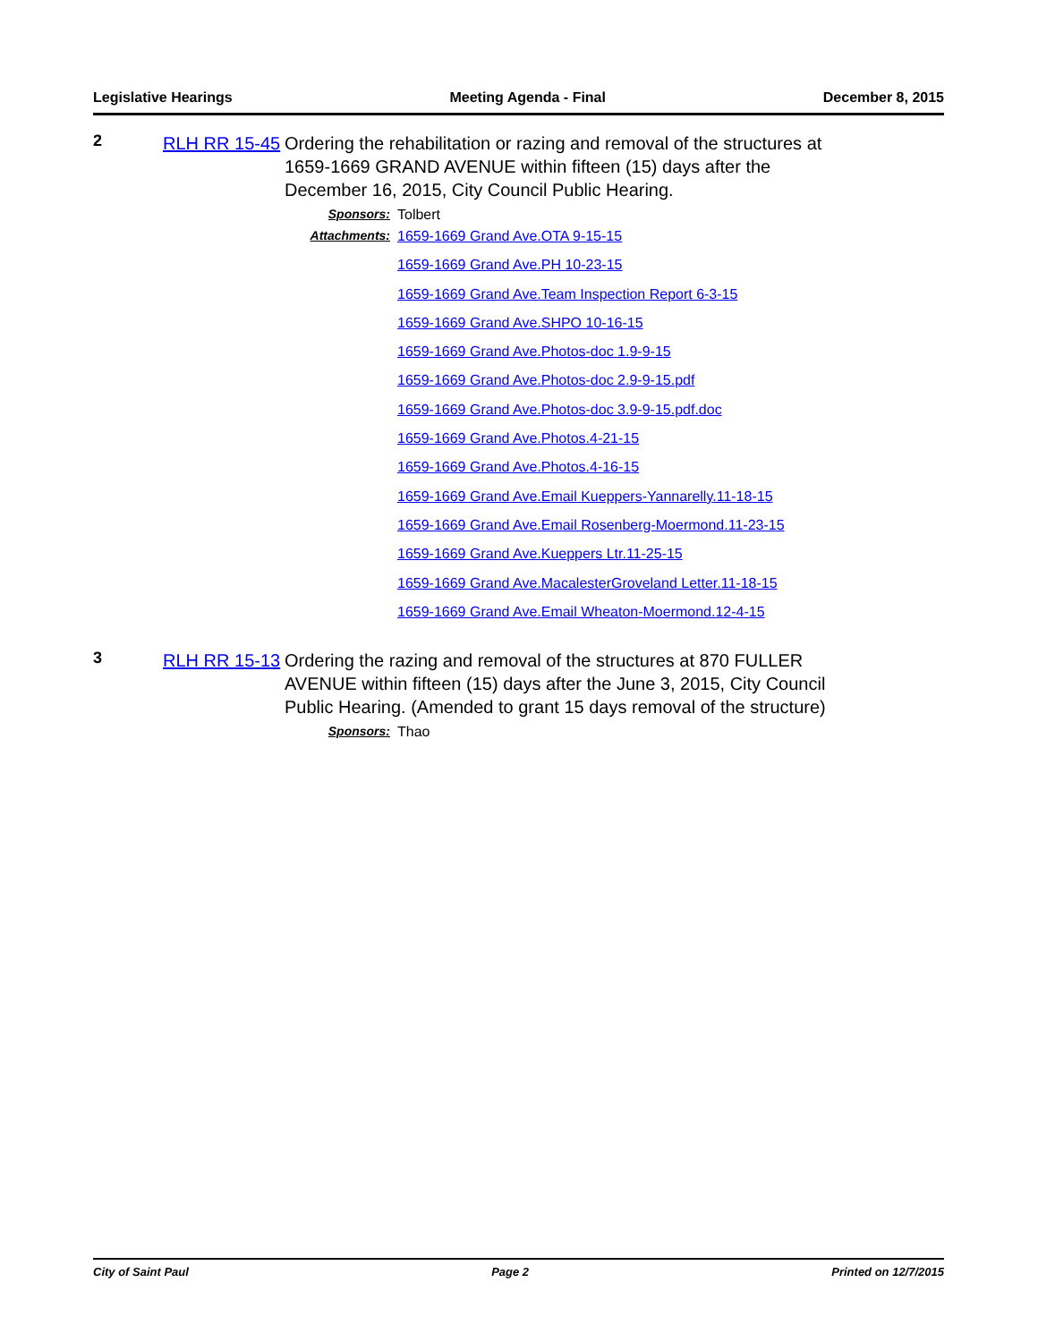Legislative Hearings Meeting Agenda - Final December 8, 2015
2
RLH RR 15-45
Ordering the rehabilitation or razing and removal of the structures at 1659-1669 GRAND AVENUE within fifteen (15) days after the December 16, 2015, City Council Public Hearing.
Sponsors: Tolbert
Attachments:
1659-1669 Grand Ave.OTA 9-15-15
1659-1669 Grand Ave.PH 10-23-15
1659-1669 Grand Ave.Team Inspection Report 6-3-15
1659-1669 Grand Ave.SHPO 10-16-15
1659-1669 Grand Ave.Photos-doc 1.9-9-15
1659-1669 Grand Ave.Photos-doc 2.9-9-15.pdf
1659-1669 Grand Ave.Photos-doc 3.9-9-15.pdf.doc
1659-1669 Grand Ave.Photos.4-21-15
1659-1669 Grand Ave.Photos.4-16-15
1659-1669 Grand Ave.Email Kueppers-Yannarelly.11-18-15
1659-1669 Grand Ave.Email Rosenberg-Moermond.11-23-15
1659-1669 Grand Ave.Kueppers Ltr.11-25-15
1659-1669 Grand Ave.MacalesterGroveland Letter.11-18-15
1659-1669 Grand Ave.Email Wheaton-Moermond.12-4-15
3
RLH RR 15-13
Ordering the razing and removal of the structures at 870 FULLER AVENUE within fifteen (15) days after the June 3, 2015, City Council Public Hearing. (Amended to grant 15 days removal of the structure)
Sponsors: Thao
City of Saint Paul Page 2 Printed on 12/7/2015